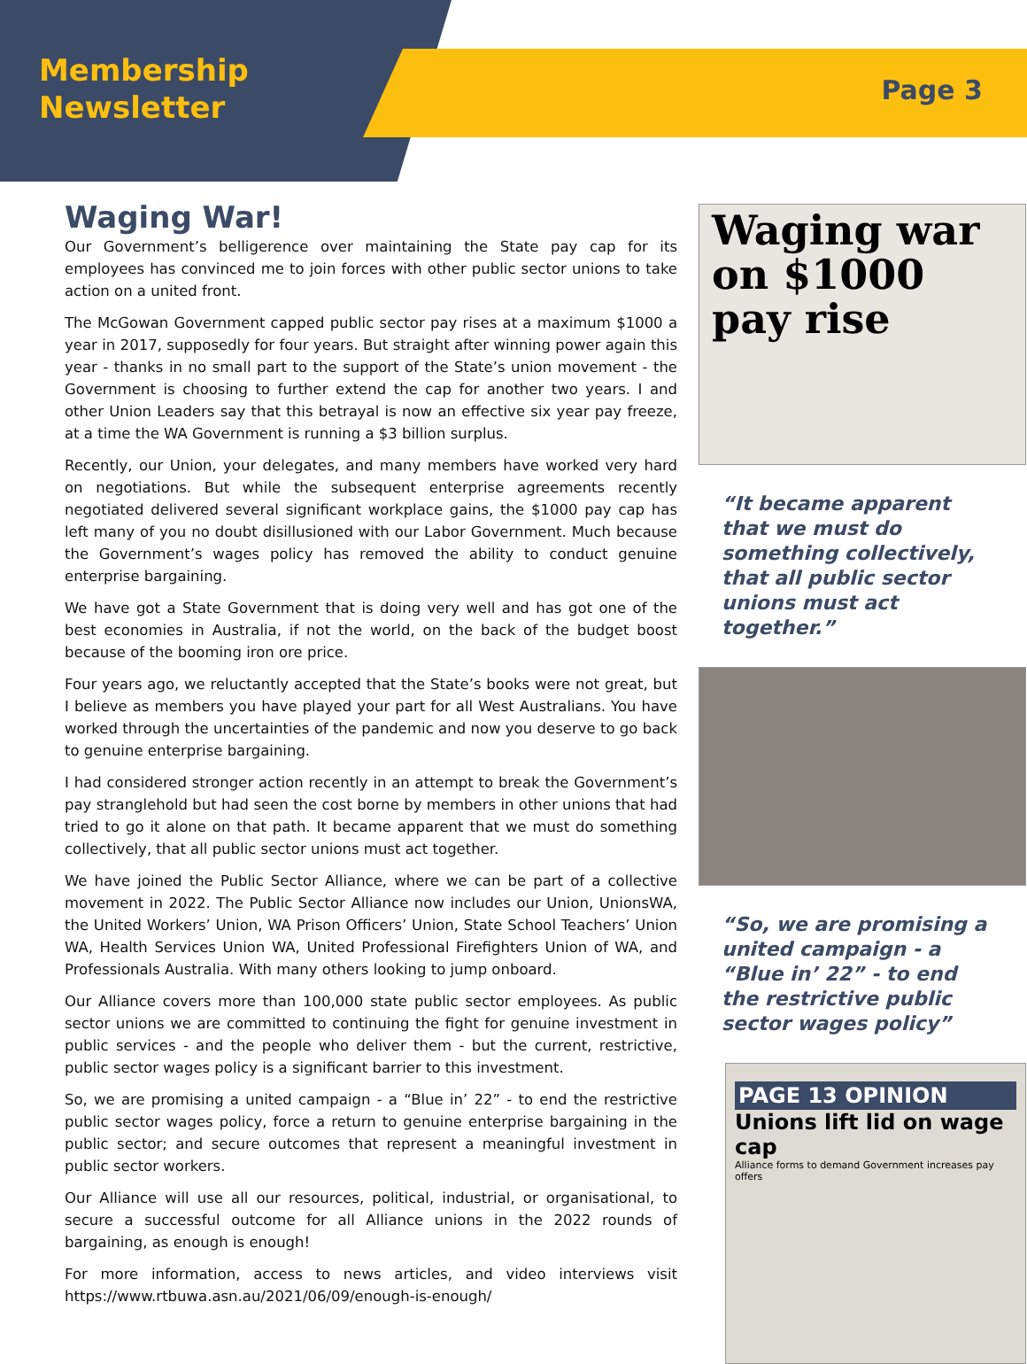Membership
Newsletter
Page 3
Waging War!
Our Government’s belligerence over maintaining the State pay cap for its employees has convinced me to join forces with other public sector unions to take action on a united front.
The McGowan Government capped public sector pay rises at a maximum $1000 a year in 2017, supposedly for four years. But straight after winning power again this year - thanks in no small part to the support of the State’s union movement - the Government is choosing to further extend the cap for another two years. I and other Union Leaders say that this betrayal is now an effective six year pay freeze, at a time the WA Government is running a $3 billion surplus.
Recently, our Union, your delegates, and many members have worked very hard on negotiations. But while the subsequent enterprise agreements recently negotiated delivered several significant workplace gains, the $1000 pay cap has left many of you no doubt disillusioned with our Labor Government. Much because the Government’s wages policy has removed the ability to conduct genuine enterprise bargaining.
We have got a State Government that is doing very well and has got one of the best economies in Australia, if not the world, on the back of the budget boost because of the booming iron ore price.
Four years ago, we reluctantly accepted that the State’s books were not great, but I believe as members you have played your part for all West Australians. You have worked through the uncertainties of the pandemic and now you deserve to go back to genuine enterprise bargaining.
I had considered stronger action recently in an attempt to break the Government’s pay stranglehold but had seen the cost borne by members in other unions that had tried to go it alone on that path. It became apparent that we must do something collectively, that all public sector unions must act together.
We have joined the Public Sector Alliance, where we can be part of a collective movement in 2022. The Public Sector Alliance now includes our Union, UnionsWA, the United Workers’ Union, WA Prison Officers’ Union, State School Teachers’ Union WA, Health Services Union WA, United Professional Firefighters Union of WA, and Professionals Australia. With many others looking to jump onboard.
Our Alliance covers more than 100,000 state public sector employees. As public sector unions we are committed to continuing the fight for genuine investment in public services - and the people who deliver them - but the current, restrictive, public sector wages policy is a significant barrier to this investment.
So, we are promising a united campaign - a “Blue in’ 22” - to end the restrictive public sector wages policy, force a return to genuine enterprise bargaining in the public sector; and secure outcomes that represent a meaningful investment in public sector workers.
Our Alliance will use all our resources, political, industrial, or organisational, to secure a successful outcome for all Alliance unions in the 2022 rounds of bargaining, as enough is enough!
For more information, access to news articles, and video interviews visit https://www.rtbuwa.asn.au/2021/06/09/enough-is-enough/
Waging war on $1000 pay rise
“It became apparent that we must do something collectively, that all public sector unions must act together.”
“So, we are promising a united campaign - a “Blue in’ 22” - to end the restrictive public sector wages policy”
PAGE 13 OPINION
Unions lift lid on wage cap
Alliance forms to demand Government increases pay offers